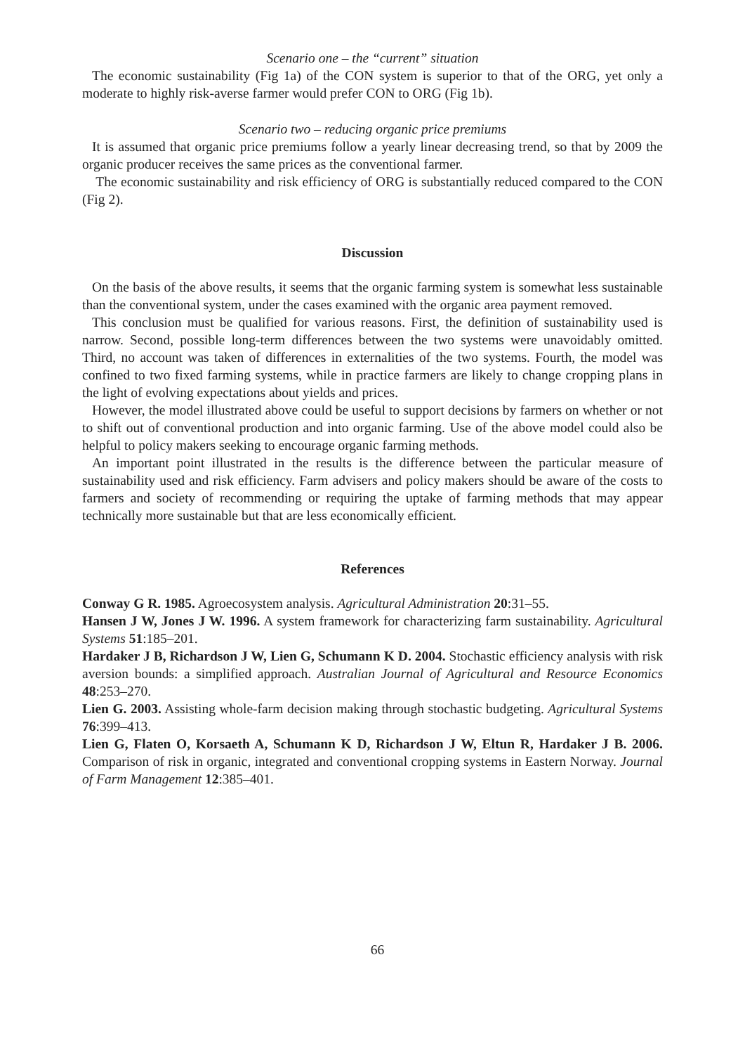Scenario one – the “current” situation
The economic sustainability (Fig 1a) of the CON system is superior to that of the ORG, yet only a moderate to highly risk-averse farmer would prefer CON to ORG (Fig 1b).
Scenario two – reducing organic price premiums
It is assumed that organic price premiums follow a yearly linear decreasing trend, so that by 2009 the organic producer receives the same prices as the conventional farmer.
The economic sustainability and risk efficiency of ORG is substantially reduced compared to the CON (Fig 2).
Discussion
On the basis of the above results, it seems that the organic farming system is somewhat less sustainable than the conventional system, under the cases examined with the organic area payment removed.
This conclusion must be qualified for various reasons. First, the definition of sustainability used is narrow. Second, possible long-term differences between the two systems were unavoidably omitted. Third, no account was taken of differences in externalities of the two systems. Fourth, the model was confined to two fixed farming systems, while in practice farmers are likely to change cropping plans in the light of evolving expectations about yields and prices.
However, the model illustrated above could be useful to support decisions by farmers on whether or not to shift out of conventional production and into organic farming. Use of the above model could also be helpful to policy makers seeking to encourage organic farming methods.
An important point illustrated in the results is the difference between the particular measure of sustainability used and risk efficiency. Farm advisers and policy makers should be aware of the costs to farmers and society of recommending or requiring the uptake of farming methods that may appear technically more sustainable but that are less economically efficient.
References
Conway G R. 1985. Agroecosystem analysis. Agricultural Administration 20:31–55.
Hansen J W, Jones J W. 1996. A system framework for characterizing farm sustainability. Agricultural Systems 51:185–201.
Hardaker J B, Richardson J W, Lien G, Schumann K D. 2004. Stochastic efficiency analysis with risk aversion bounds: a simplified approach. Australian Journal of Agricultural and Resource Economics 48:253–270.
Lien G. 2003. Assisting whole-farm decision making through stochastic budgeting. Agricultural Systems 76:399–413.
Lien G, Flaten O, Korsaeth A, Schumann K D, Richardson J W, Eltun R, Hardaker J B. 2006. Comparison of risk in organic, integrated and conventional cropping systems in Eastern Norway. Journal of Farm Management 12:385–401.
66